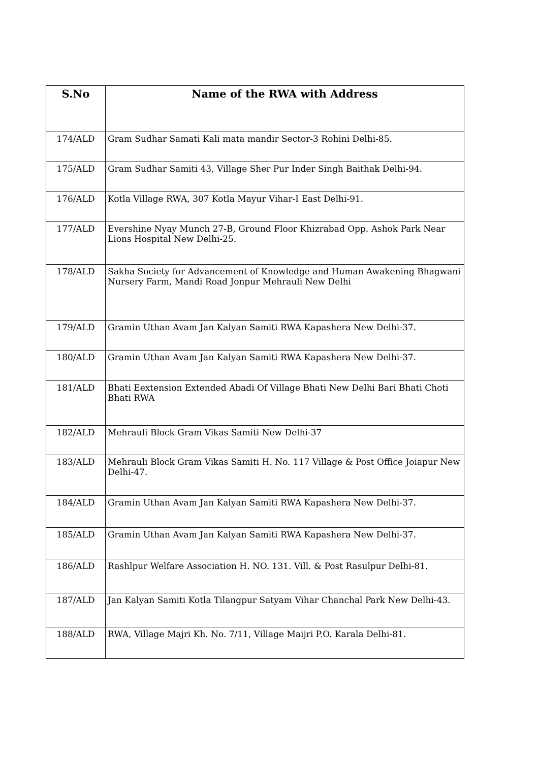| S.No | Name of the RWA with Address |
| --- | --- |
| 174/ALD | Gram Sudhar Samati Kali mata mandir Sector-3 Rohini Delhi-85. |
| 175/ALD | Gram Sudhar Samiti 43, Village Sher Pur Inder Singh Baithak Delhi-94. |
| 176/ALD | Kotla Village RWA, 307 Kotla Mayur Vihar-I East Delhi-91. |
| 177/ALD | Evershine Nyay Munch 27-B, Ground Floor Khizrabad Opp. Ashok Park Near Lions Hospital New Delhi-25. |
| 178/ALD | Sakha Society for Advancement of Knowledge and Human Awakening Bhagwani Nursery Farm, Mandi Road Jonpur Mehrauli New Delhi |
| 179/ALD | Gramin Uthan Avam Jan Kalyan Samiti RWA Kapashera New Delhi-37. |
| 180/ALD | Gramin Uthan Avam Jan Kalyan Samiti RWA Kapashera New Delhi-37. |
| 181/ALD | Bhati Eextension Extended Abadi Of Village Bhati New Delhi Bari Bhati Choti Bhati RWA |
| 182/ALD | Mehrauli Block Gram Vikas Samiti New Delhi-37 |
| 183/ALD | Mehrauli Block Gram Vikas Samiti H. No. 117 Village & Post Office Joiapur New Delhi-47. |
| 184/ALD | Gramin Uthan Avam Jan Kalyan Samiti RWA Kapashera New Delhi-37. |
| 185/ALD | Gramin Uthan Avam Jan Kalyan Samiti RWA Kapashera New Delhi-37. |
| 186/ALD | Rashlpur Welfare Association H. NO. 131. Vill. & Post Rasulpur Delhi-81. |
| 187/ALD | Jan Kalyan Samiti Kotla Tilangpur Satyam Vihar Chanchal Park New Delhi-43. |
| 188/ALD | RWA, Village Majri Kh. No. 7/11, Village Maijri P.O. Karala Delhi-81. |